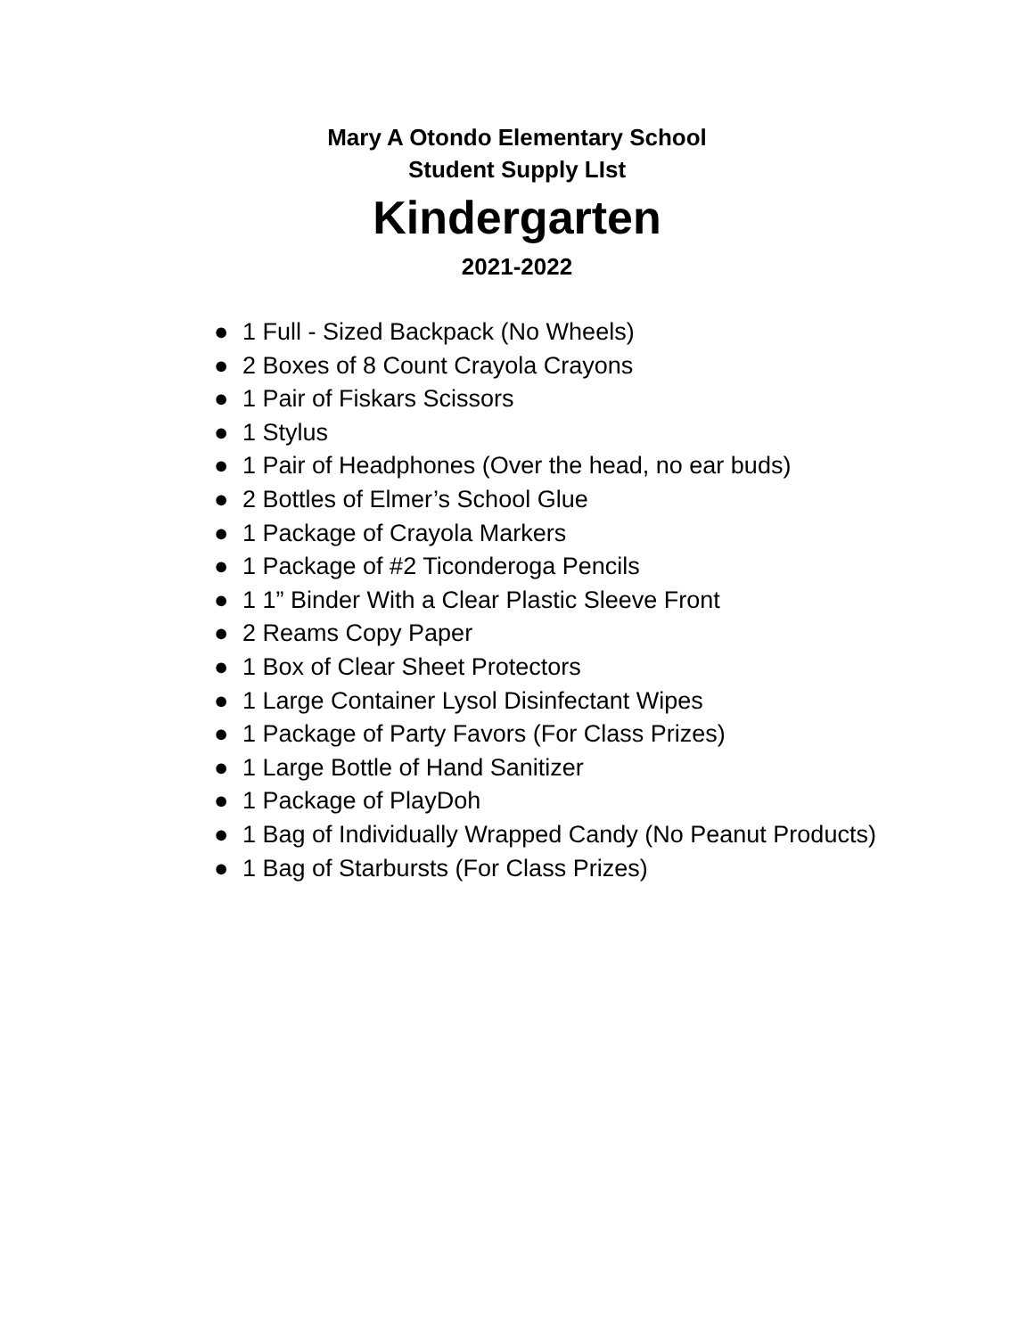Mary A Otondo Elementary School
Student Supply LIst
Kindergarten
2021-2022
● 1 Full - Sized Backpack (No Wheels)
● 2 Boxes of 8 Count Crayola Crayons
● 1 Pair of Fiskars Scissors
● 1 Stylus
● 1 Pair of Headphones (Over the head, no ear buds)
● 2 Bottles of Elmer’s School Glue
● 1 Package of Crayola Markers
● 1 Package of #2 Ticonderoga Pencils
● 1 1” Binder With a Clear Plastic Sleeve Front
● 2 Reams Copy Paper
● 1 Box of Clear Sheet Protectors
● 1 Large Container Lysol Disinfectant Wipes
● 1 Package of Party Favors (For Class Prizes)
● 1 Large Bottle of Hand Sanitizer
● 1 Package of PlayDoh
● 1 Bag of Individually Wrapped Candy (No Peanut Products)
● 1 Bag of Starbursts (For Class Prizes)